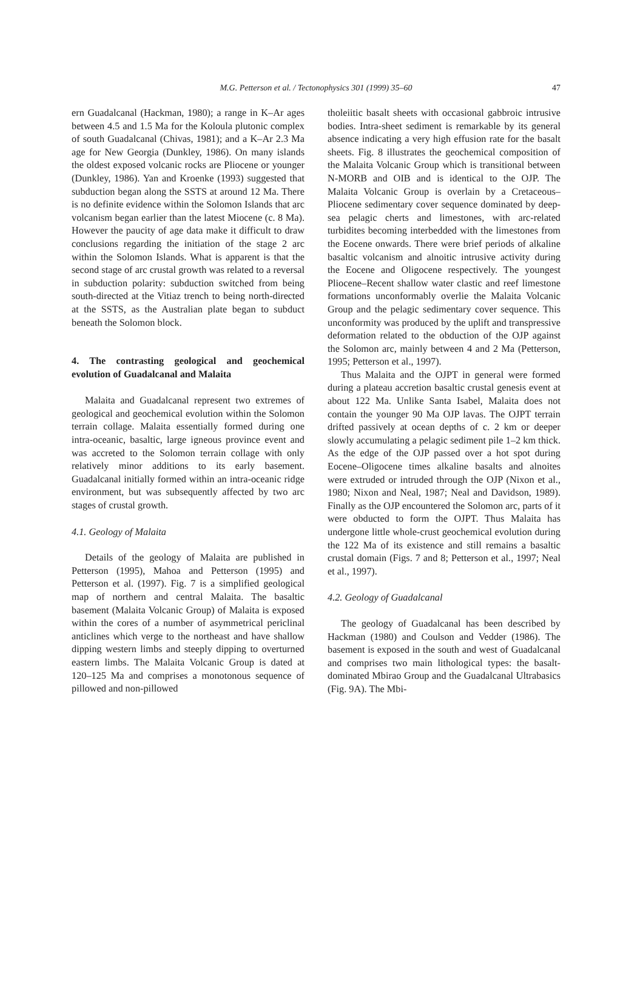M.G. Petterson et al. / Tectonophysics 301 (1999) 35–60 47
ern Guadalcanal (Hackman, 1980); a range in K–Ar ages between 4.5 and 1.5 Ma for the Koloula plutonic complex of south Guadalcanal (Chivas, 1981); and a K–Ar 2.3 Ma age for New Georgia (Dunkley, 1986). On many islands the oldest exposed volcanic rocks are Pliocene or younger (Dunkley, 1986). Yan and Kroenke (1993) suggested that subduction began along the SSTS at around 12 Ma. There is no definite evidence within the Solomon Islands that arc volcanism began earlier than the latest Miocene (c. 8 Ma). However the paucity of age data make it difficult to draw conclusions regarding the initiation of the stage 2 arc within the Solomon Islands. What is apparent is that the second stage of arc crustal growth was related to a reversal in subduction polarity: subduction switched from being south-directed at the Vitiaz trench to being north-directed at the SSTS, as the Australian plate began to subduct beneath the Solomon block.
4. The contrasting geological and geochemical evolution of Guadalcanal and Malaita
Malaita and Guadalcanal represent two extremes of geological and geochemical evolution within the Solomon terrain collage. Malaita essentially formed during one intra-oceanic, basaltic, large igneous province event and was accreted to the Solomon terrain collage with only relatively minor additions to its early basement. Guadalcanal initially formed within an intra-oceanic ridge environment, but was subsequently affected by two arc stages of crustal growth.
4.1. Geology of Malaita
Details of the geology of Malaita are published in Petterson (1995), Mahoa and Petterson (1995) and Petterson et al. (1997). Fig. 7 is a simplified geological map of northern and central Malaita. The basaltic basement (Malaita Volcanic Group) of Malaita is exposed within the cores of a number of asymmetrical periclinal anticlines which verge to the northeast and have shallow dipping western limbs and steeply dipping to overturned eastern limbs. The Malaita Volcanic Group is dated at 120–125 Ma and comprises a monotonous sequence of pillowed and non-pillowed
tholeiitic basalt sheets with occasional gabbroic intrusive bodies. Intra-sheet sediment is remarkable by its general absence indicating a very high effusion rate for the basalt sheets. Fig. 8 illustrates the geochemical composition of the Malaita Volcanic Group which is transitional between N-MORB and OIB and is identical to the OJP. The Malaita Volcanic Group is overlain by a Cretaceous–Pliocene sedimentary cover sequence dominated by deep-sea pelagic cherts and limestones, with arc-related turbidites becoming interbedded with the limestones from the Eocene onwards. There were brief periods of alkaline basaltic volcanism and alnoitic intrusive activity during the Eocene and Oligocene respectively. The youngest Pliocene–Recent shallow water clastic and reef limestone formations unconformably overlie the Malaita Volcanic Group and the pelagic sedimentary cover sequence. This unconformity was produced by the uplift and transpressive deformation related to the obduction of the OJP against the Solomon arc, mainly between 4 and 2 Ma (Petterson, 1995; Petterson et al., 1997).
Thus Malaita and the OJPT in general were formed during a plateau accretion basaltic crustal genesis event at about 122 Ma. Unlike Santa Isabel, Malaita does not contain the younger 90 Ma OJP lavas. The OJPT terrain drifted passively at ocean depths of c. 2 km or deeper slowly accumulating a pelagic sediment pile 1–2 km thick. As the edge of the OJP passed over a hot spot during Eocene–Oligocene times alkaline basalts and alnoites were extruded or intruded through the OJP (Nixon et al., 1980; Nixon and Neal, 1987; Neal and Davidson, 1989). Finally as the OJP encountered the Solomon arc, parts of it were obducted to form the OJPT. Thus Malaita has undergone little whole-crust geochemical evolution during the 122 Ma of its existence and still remains a basaltic crustal domain (Figs. 7 and 8; Petterson et al., 1997; Neal et al., 1997).
4.2. Geology of Guadalcanal
The geology of Guadalcanal has been described by Hackman (1980) and Coulson and Vedder (1986). The basement is exposed in the south and west of Guadalcanal and comprises two main lithological types: the basalt-dominated Mbirao Group and the Guadalcanal Ultrabasics (Fig. 9A). The Mbi-